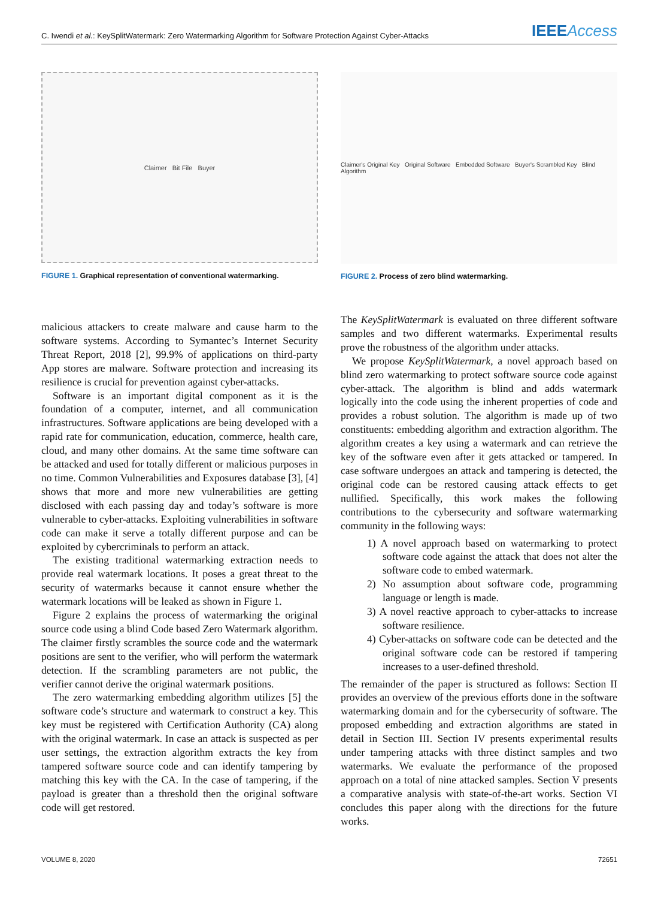C. Iwendi et al.: KeySplitWatermark: Zero Watermarking Algorithm for Software Protection Against Cyber-Attacks
IEEEAccess
Claimer Bit File Buyer
FIGURE 1. Graphical representation of conventional watermarking.
Claimer's Original Key Original Software Embedded Software Buyer's Scrambled Key Blind Algorithm
FIGURE 2. Process of zero blind watermarking.
malicious attackers to create malware and cause harm to the software systems. According to Symantec’s Internet Security Threat Report, 2018 [2], 99.9% of applications on third-party App stores are malware. Software protection and increasing its resilience is crucial for prevention against cyber-attacks.
Software is an important digital component as it is the foundation of a computer, internet, and all communication infrastructures. Software applications are being developed with a rapid rate for communication, education, commerce, health care, cloud, and many other domains. At the same time software can be attacked and used for totally different or malicious purposes in no time. Common Vulnerabilities and Exposures database [3], [4] shows that more and more new vulnerabilities are getting disclosed with each passing day and today’s software is more vulnerable to cyber-attacks. Exploiting vulnerabilities in software code can make it serve a totally different purpose and can be exploited by cybercriminals to perform an attack.
The existing traditional watermarking extraction needs to provide real watermark locations. It poses a great threat to the security of watermarks because it cannot ensure whether the watermark locations will be leaked as shown in Figure 1.
Figure 2 explains the process of watermarking the original source code using a blind Code based Zero Watermark algorithm. The claimer firstly scrambles the source code and the watermark positions are sent to the verifier, who will perform the watermark detection. If the scrambling parameters are not public, the verifier cannot derive the original watermark positions.
The zero watermarking embedding algorithm utilizes [5] the software code’s structure and watermark to construct a key. This key must be registered with Certification Authority (CA) along with the original watermark. In case an attack is suspected as per user settings, the extraction algorithm extracts the key from tampered software source code and can identify tampering by matching this key with the CA. In the case of tampering, if the payload is greater than a threshold then the original software code will get restored.
The KeySplitWatermark is evaluated on three different software samples and two different watermarks. Experimental results prove the robustness of the algorithm under attacks.
We propose KeySplitWatermark, a novel approach based on blind zero watermarking to protect software source code against cyber-attack. The algorithm is blind and adds watermark logically into the code using the inherent properties of code and provides a robust solution. The algorithm is made up of two constituents: embedding algorithm and extraction algorithm. The algorithm creates a key using a watermark and can retrieve the key of the software even after it gets attacked or tampered. In case software undergoes an attack and tampering is detected, the original code can be restored causing attack effects to get nullified. Specifically, this work makes the following contributions to the cybersecurity and software watermarking community in the following ways:
1) A novel approach based on watermarking to protect software code against the attack that does not alter the software code to embed watermark.
2) No assumption about software code, programming language or length is made.
3) A novel reactive approach to cyber-attacks to increase software resilience.
4) Cyber-attacks on software code can be detected and the original software code can be restored if tampering increases to a user-defined threshold.
The remainder of the paper is structured as follows: Section II provides an overview of the previous efforts done in the software watermarking domain and for the cybersecurity of software. The proposed embedding and extraction algorithms are stated in detail in Section III. Section IV presents experimental results under tampering attacks with three distinct samples and two watermarks. We evaluate the performance of the proposed approach on a total of nine attacked samples. Section V presents a comparative analysis with state-of-the-art works. Section VI concludes this paper along with the directions for the future works.
VOLUME 8, 2020 72651